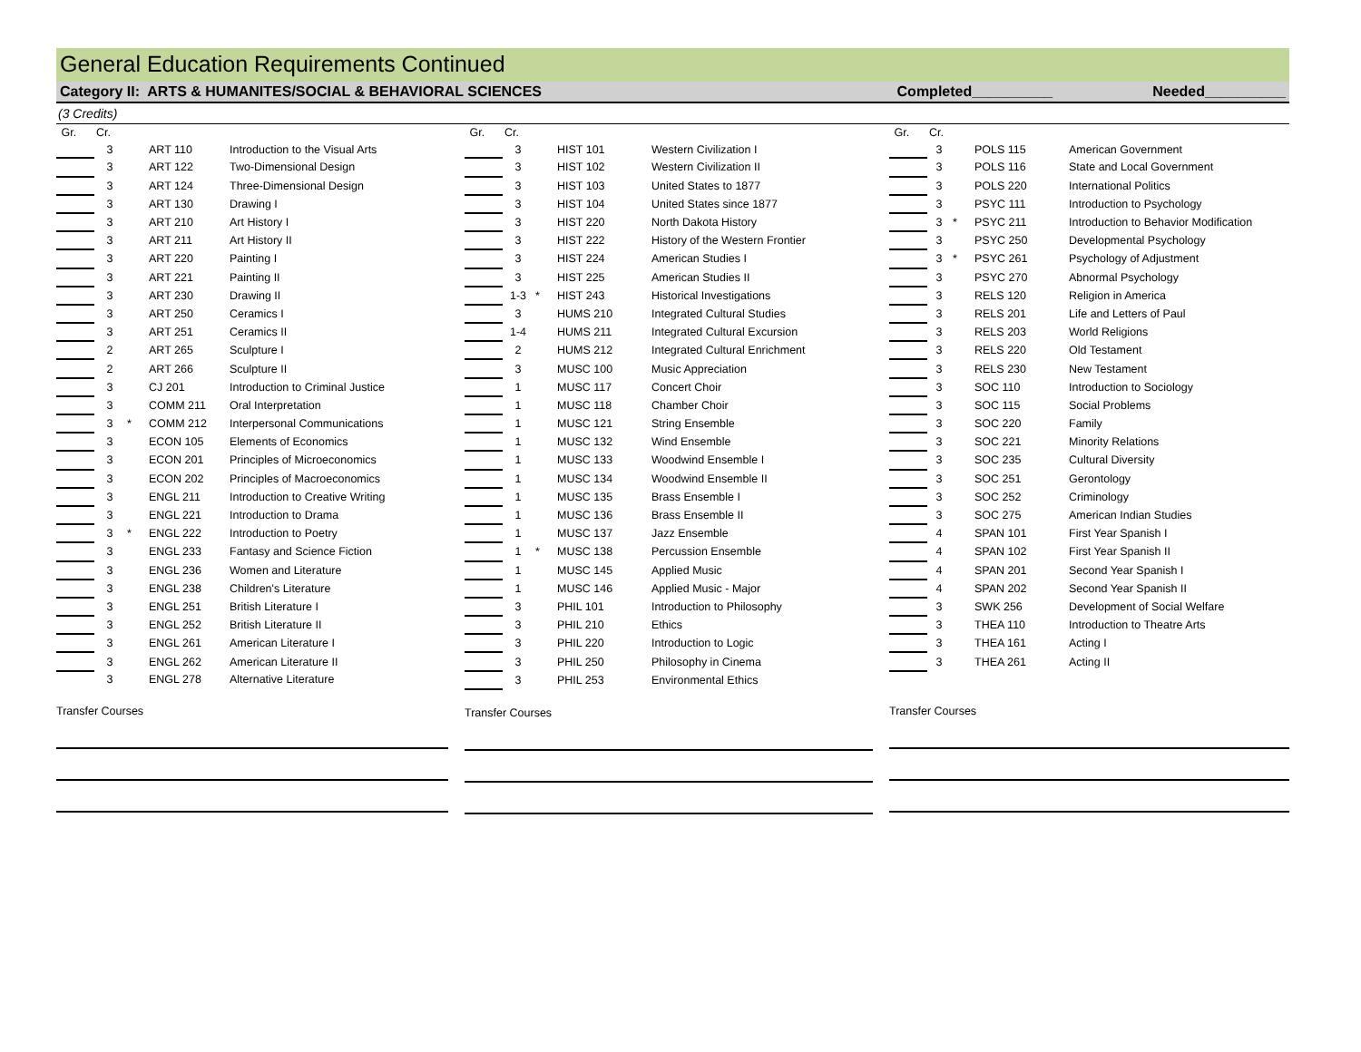General Education Requirements Continued
Category II: ARTS & HUMANITES/SOCIAL & BEHAVIORAL SCIENCES
Completed__________ Needed__________
(3 Credits)
| Gr. | Cr. | | | |
| | 3 | | ART 110 | Introduction to the Visual Arts |
| | 3 | | ART 122 | Two-Dimensional Design |
| | 3 | | ART 124 | Three-Dimensional Design |
| | 3 | | ART 130 | Drawing I |
| | 3 | | ART 210 | Art History I |
| | 3 | | ART 211 | Art History II |
| | 3 | | ART 220 | Painting I |
| | 3 | | ART 221 | Painting II |
| | 3 | | ART 230 | Drawing II |
| | 3 | | ART 250 | Ceramics I |
| | 3 | | ART 251 | Ceramics II |
| | 2 | | ART 265 | Sculpture I |
| | 2 | | ART 266 | Sculpture II |
| | 3 | | CJ 201 | Introduction to Criminal Justice |
| | 3 | | COMM 211 | Oral Interpretation |
| | 3 | * | COMM 212 | Interpersonal Communications |
| | 3 | | ECON 105 | Elements of Economics |
| | 3 | | ECON 201 | Principles of Microeconomics |
| | 3 | | ECON 202 | Principles of Macroeconomics |
| | 3 | | ENGL 211 | Introduction to Creative Writing |
| | 3 | | ENGL 221 | Introduction to Drama |
| | 3 | * | ENGL 222 | Introduction to Poetry |
| | 3 | | ENGL 233 | Fantasy and Science Fiction |
| | 3 | | ENGL 236 | Women and Literature |
| | 3 | | ENGL 238 | Children's Literature |
| | 3 | | ENGL 251 | British Literature I |
| | 3 | | ENGL 252 | British Literature II |
| | 3 | | ENGL 261 | American Literature I |
| | 3 | | ENGL 262 | American Literature II |
| | 3 | | ENGL 278 | Alternative Literature |
Transfer Courses
| Gr. | Cr. | | | |
| | 3 | | HIST 101 | Western Civilization I |
| | 3 | | HIST 102 | Western Civilization II |
| | 3 | | HIST 103 | United States to 1877 |
| | 3 | | HIST 104 | United States since 1877 |
| | 3 | | HIST 220 | North Dakota History |
| | 3 | | HIST 222 | History of the Western Frontier |
| | 3 | | HIST 224 | American Studies I |
| | 3 | | HIST 225 | American Studies II |
| | 1-3 | * | HIST 243 | Historical Investigations |
| | 3 | | HUMS 210 | Integrated Cultural Studies |
| | 1-4 | | HUMS 211 | Integrated Cultural Excursion |
| | 2 | | HUMS 212 | Integrated Cultural Enrichment |
| | 3 | | MUSC 100 | Music Appreciation |
| | 1 | | MUSC 117 | Concert Choir |
| | 1 | | MUSC 118 | Chamber Choir |
| | 1 | | MUSC 121 | String Ensemble |
| | 1 | | MUSC 132 | Wind Ensemble |
| | 1 | | MUSC 133 | Woodwind Ensemble I |
| | 1 | | MUSC 134 | Woodwind Ensemble II |
| | 1 | | MUSC 135 | Brass Ensemble I |
| | 1 | | MUSC 136 | Brass Ensemble II |
| | 1 | | MUSC 137 | Jazz Ensemble |
| | 1 | * | MUSC 138 | Percussion Ensemble |
| | 1 | | MUSC 145 | Applied Music |
| | 1 | | MUSC 146 | Applied Music - Major |
| | 3 | | PHIL 101 | Introduction to Philosophy |
| | 3 | | PHIL 210 | Ethics |
| | 3 | | PHIL 220 | Introduction to Logic |
| | 3 | | PHIL 250 | Philosophy in Cinema |
| | 3 | | PHIL 253 | Environmental Ethics |
Transfer Courses
| Gr. | Cr. | | | |
| | 3 | | POLS 115 | American Government |
| | 3 | | POLS 116 | State and Local Government |
| | 3 | | POLS 220 | International Politics |
| | 3 | | PSYC 111 | Introduction to Psychology |
| | 3 | * | PSYC 211 | Introduction to Behavior Modification |
| | 3 | | PSYC 250 | Developmental Psychology |
| | 3 | * | PSYC 261 | Psychology of Adjustment |
| | 3 | | PSYC 270 | Abnormal Psychology |
| | 3 | | RELS 120 | Religion in America |
| | 3 | | RELS 201 | Life and Letters of Paul |
| | 3 | | RELS 203 | World Religions |
| | 3 | | RELS 220 | Old Testament |
| | 3 | | RELS 230 | New Testament |
| | 3 | | SOC 110 | Introduction to Sociology |
| | 3 | | SOC 115 | Social Problems |
| | 3 | | SOC 220 | Family |
| | 3 | | SOC 221 | Minority Relations |
| | 3 | | SOC 235 | Cultural Diversity |
| | 3 | | SOC 251 | Gerontology |
| | 3 | | SOC 252 | Criminology |
| | 3 | | SOC 275 | American Indian Studies |
| | 4 | | SPAN 101 | First Year Spanish I |
| | 4 | | SPAN 102 | First Year Spanish II |
| | 4 | | SPAN 201 | Second Year Spanish I |
| | 4 | | SPAN 202 | Second Year Spanish II |
| | 3 | | SWK 256 | Development of Social Welfare |
| | 3 | | THEA 110 | Introduction to Theatre Arts |
| | 3 | | THEA 161 | Acting I |
| | 3 | | THEA 261 | Acting II |
Transfer Courses